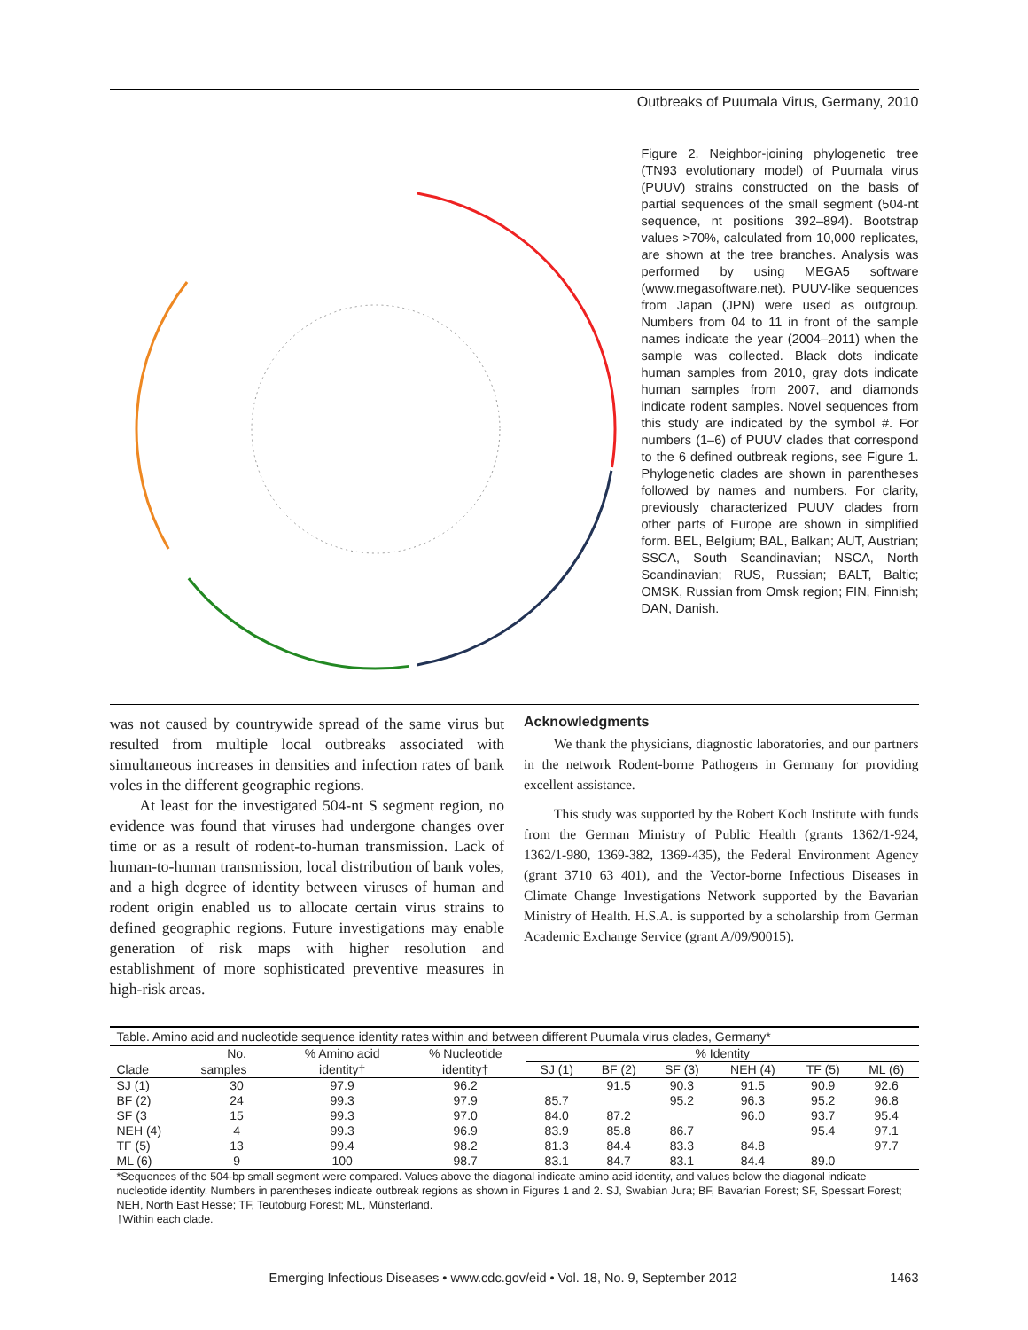Outbreaks of Puumala Virus, Germany, 2010
Figure 2. Neighbor-joining phylogenetic tree (TN93 evolutionary model) of Puumala virus (PUUV) strains constructed on the basis of partial sequences of the small segment (504-nt sequence, nt positions 392–894). Bootstrap values >70%, calculated from 10,000 replicates, are shown at the tree branches. Analysis was performed by using MEGA5 software (www.megasoftware.net). PUUV-like sequences from Japan (JPN) were used as outgroup. Numbers from 04 to 11 in front of the sample names indicate the year (2004–2011) when the sample was collected. Black dots indicate human samples from 2010, gray dots indicate human samples from 2007, and diamonds indicate rodent samples. Novel sequences from this study are indicated by the symbol #. For numbers (1–6) of PUUV clades that correspond to the 6 defined outbreak regions, see Figure 1. Phylogenetic clades are shown in parentheses followed by names and numbers. For clarity, previously characterized PUUV clades from other parts of Europe are shown in simplified form. BEL, Belgium; BAL, Balkan; AUT, Austrian; SSCA, South Scandinavian; NSCA, North Scandinavian; RUS, Russian; BALT, Baltic; OMSK, Russian from Omsk region; FIN, Finnish; DAN, Danish.
was not caused by countrywide spread of the same virus but resulted from multiple local outbreaks associated with simultaneous increases in densities and infection rates of bank voles in the different geographic regions.
At least for the investigated 504-nt S segment region, no evidence was found that viruses had undergone changes over time or as a result of rodent-to-human transmission. Lack of human-to-human transmission, local distribution of bank voles, and a high degree of identity between viruses of human and rodent origin enabled us to allocate certain virus strains to defined geographic regions. Future investigations may enable generation of risk maps with higher resolution and establishment of more sophisticated preventive measures in high-risk areas.
Acknowledgments
We thank the physicians, diagnostic laboratories, and our partners in the network Rodent-borne Pathogens in Germany for providing excellent assistance.
This study was supported by the Robert Koch Institute with funds from the German Ministry of Public Health (grants 1362/1-924, 1362/1-980, 1369-382, 1369-435), the Federal Environment Agency (grant 3710 63 401), and the Vector-borne Infectious Diseases in Climate Change Investigations Network supported by the Bavarian Ministry of Health. H.S.A. is supported by a scholarship from German Academic Exchange Service (grant A/09/90015).
Table. Amino acid and nucleotide sequence identity rates within and between different Puumala virus clades, Germany*
| Clade | No. | % Amino acid | % Nucleotide | % Identity | | | | | |
| --- | --- | --- | --- | --- | --- | --- | --- | --- | --- |
| | samples | identity† | identity† | SJ (1) | BF (2) | SF (3) | NEH (4) | TF (5) | ML (6) |
| SJ (1) | 30 | 97.9 | 96.2 | | 91.5 | 90.3 | 91.5 | 90.9 | 92.6 |
| BF (2) | 24 | 99.3 | 97.9 | 85.7 | | 95.2 | 96.3 | 95.2 | 96.8 |
| SF (3 | 15 | 99.3 | 97.0 | 84.0 | 87.2 | | 96.0 | 93.7 | 95.4 |
| NEH (4) | 4 | 99.3 | 96.9 | 83.9 | 85.8 | 86.7 | | 95.4 | 97.1 |
| TF (5) | 13 | 99.4 | 98.2 | 81.3 | 84.4 | 83.3 | 84.8 | | 97.7 |
| ML (6) | 9 | 100 | 98.7 | 83.1 | 84.7 | 83.1 | 84.4 | 89.0 | |
*Sequences of the 504-bp small segment were compared. Values above the diagonal indicate amino acid identity, and values below the diagonal indicate nucleotide identity. Numbers in parentheses indicate outbreak regions as shown in Figures 1 and 2. SJ, Swabian Jura; BF, Bavarian Forest; SF, Spessart Forest; NEH, North East Hesse; TF, Teutoburg Forest; ML, Münsterland.
†Within each clade.
Emerging Infectious Diseases • www.cdc.gov/eid • Vol. 18, No. 9, September 2012 1463